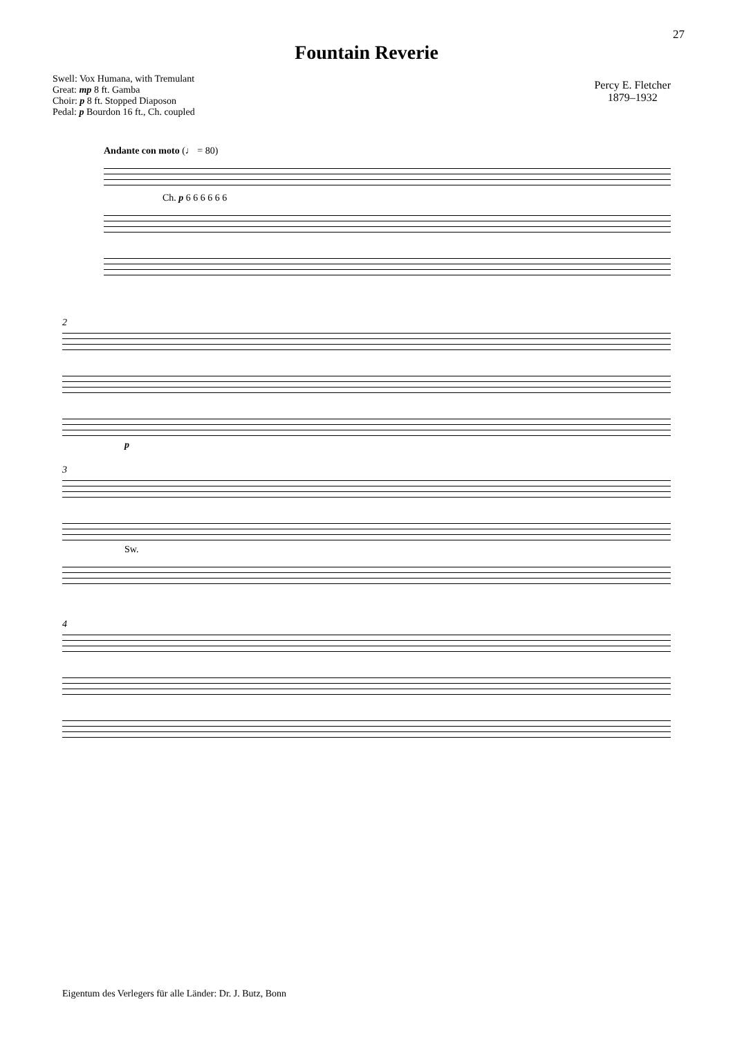27
Fountain Reverie
Swell: Vox Humana, with Tremulant
Great: mp 8 ft. Gamba
Choir: p 8 ft. Stopped Diaposon
Pedal: p Bourdon 16 ft., Ch. coupled
Percy E. Fletcher
1879–1932
Andante con moto (♩ = 80)
Ch. p 6 6 6 6 6 6
2
p
3
Sw.
4
Eigentum des Verlegers für alle Länder: Dr. J. Butz, Bonn